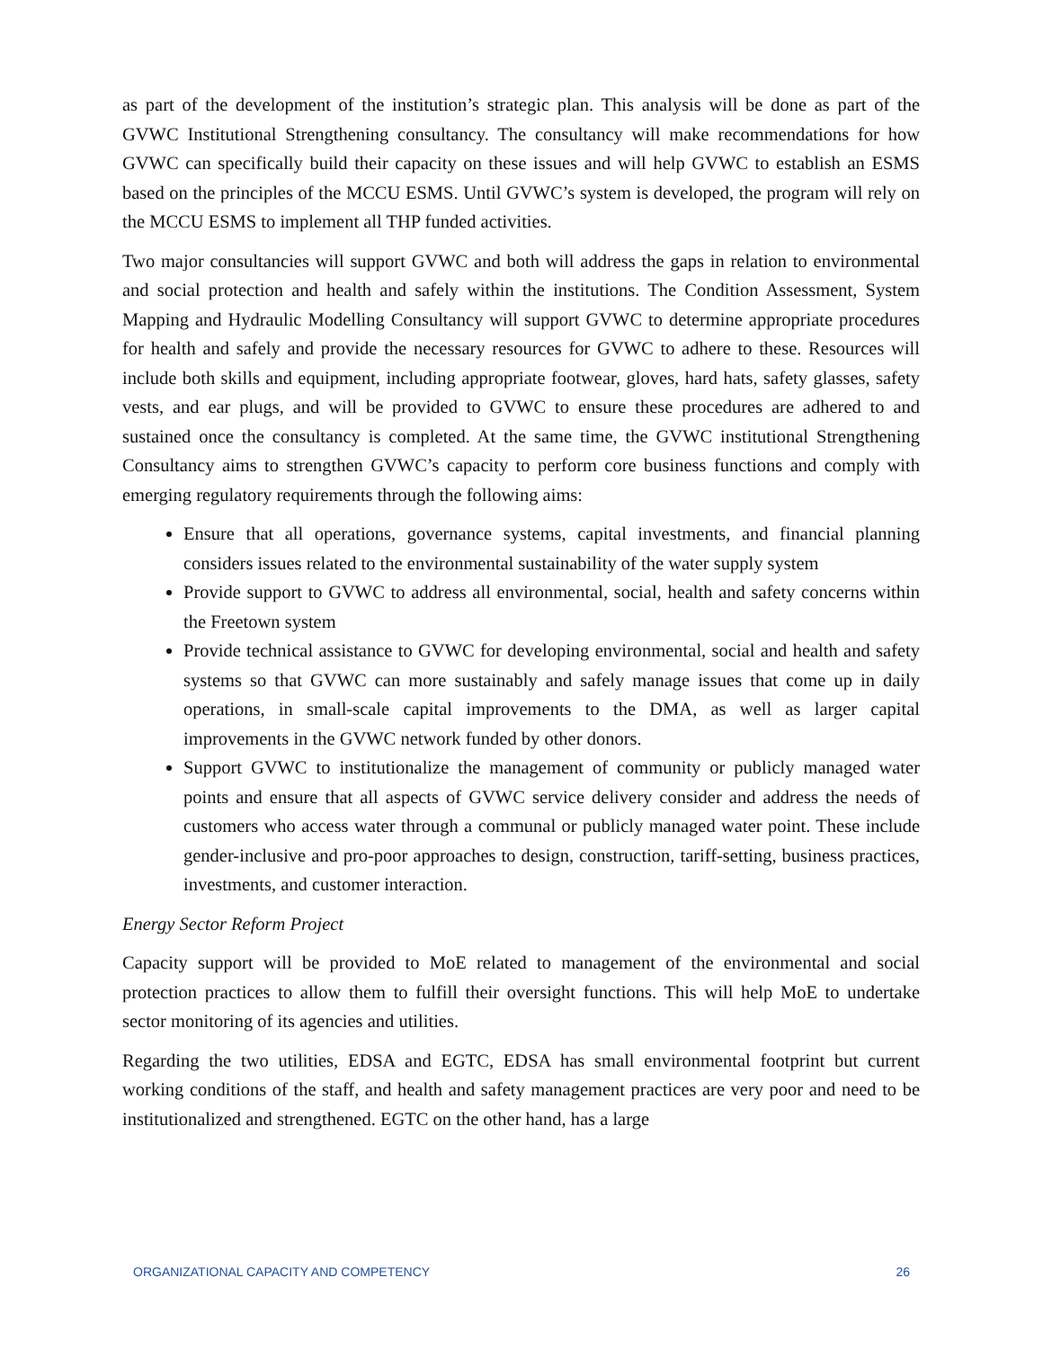as part of the development of the institution’s strategic plan. This analysis will be done as part of the GVWC Institutional Strengthening consultancy. The consultancy will make recommendations for how GVWC can specifically build their capacity on these issues and will help GVWC to establish an ESMS based on the principles of the MCCU ESMS. Until GVWC’s system is developed, the program will rely on the MCCU ESMS to implement all THP funded activities.
Two major consultancies will support GVWC and both will address the gaps in relation to environmental and social protection and health and safely within the institutions. The Condition Assessment, System Mapping and Hydraulic Modelling Consultancy will support GVWC to determine appropriate procedures for health and safely and provide the necessary resources for GVWC to adhere to these. Resources will include both skills and equipment, including appropriate footwear, gloves, hard hats, safety glasses, safety vests, and ear plugs, and will be provided to GVWC to ensure these procedures are adhered to and sustained once the consultancy is completed. At the same time, the GVWC institutional Strengthening Consultancy aims to strengthen GVWC’s capacity to perform core business functions and comply with emerging regulatory requirements through the following aims:
Ensure that all operations, governance systems, capital investments, and financial planning considers issues related to the environmental sustainability of the water supply system
Provide support to GVWC to address all environmental, social, health and safety concerns within the Freetown system
Provide technical assistance to GVWC for developing environmental, social and health and safety systems so that GVWC can more sustainably and safely manage issues that come up in daily operations, in small-scale capital improvements to the DMA, as well as larger capital improvements in the GVWC network funded by other donors.
Support GVWC to institutionalize the management of community or publicly managed water points and ensure that all aspects of GVWC service delivery consider and address the needs of customers who access water through a communal or publicly managed water point. These include gender-inclusive and pro-poor approaches to design, construction, tariff-setting, business practices, investments, and customer interaction.
Energy Sector Reform Project
Capacity support will be provided to MoE related to management of the environmental and social protection practices to allow them to fulfill their oversight functions. This will help MoE to undertake sector monitoring of its agencies and utilities.
Regarding the two utilities, EDSA and EGTC, EDSA has small environmental footprint but current working conditions of the staff, and health and safety management practices are very poor and need to be institutionalized and strengthened. EGTC on the other hand, has a large
ORGANIZATIONAL CAPACITY AND COMPETENCY 26